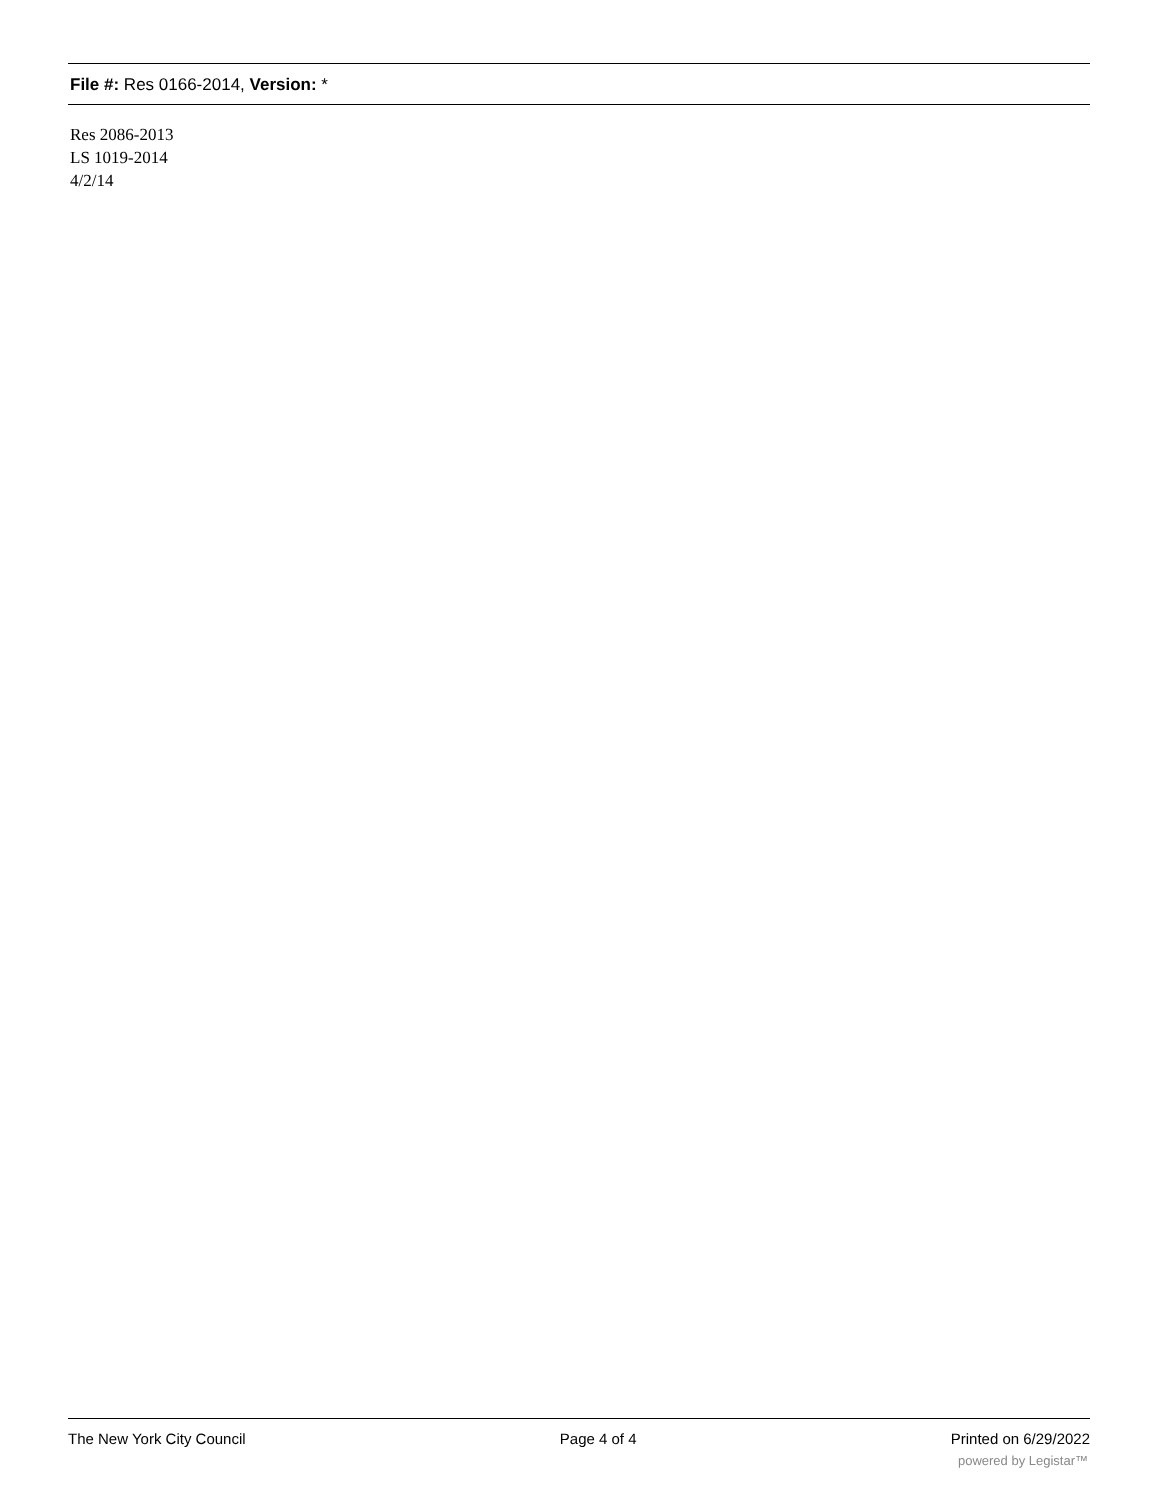File #: Res 0166-2014, Version: *
Res 2086-2013
LS 1019-2014
4/2/14
The New York City Council Page 4 of 4 Printed on 6/29/2022
powered by Legistar™